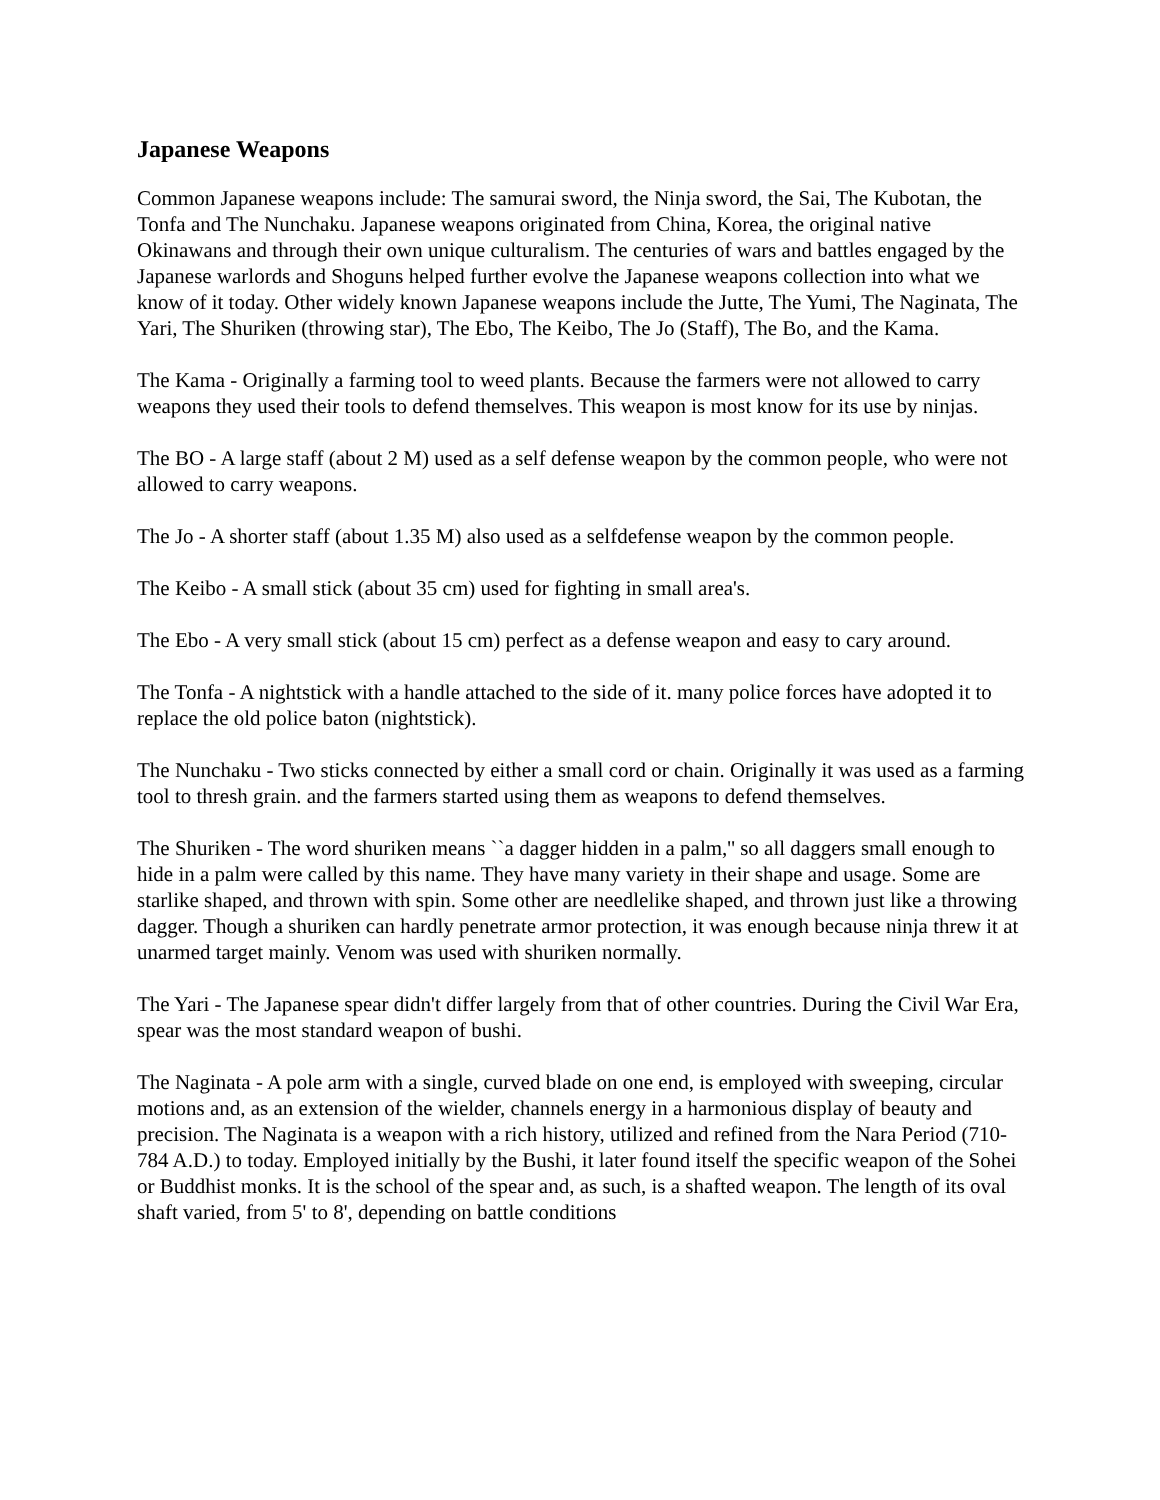Japanese Weapons
Common Japanese weapons include: The samurai sword, the Ninja sword, the Sai, The Kubotan, the Tonfa and The Nunchaku. Japanese weapons originated from China, Korea, the original native Okinawans and through their own unique culturalism. The centuries of wars and battles engaged by the Japanese warlords and Shoguns helped further evolve the Japanese weapons collection into what we know of it today. Other widely known Japanese weapons include the Jutte, The Yumi, The Naginata, The Yari, The Shuriken (throwing star), The Ebo, The Keibo, The Jo (Staff), The Bo, and the Kama.
The Kama - Originally a farming tool to weed plants. Because the farmers were not allowed to carry weapons they used their tools to defend themselves. This weapon is most know for its use by ninjas.
The BO - A large staff (about 2 M) used as a self defense weapon by the common people, who were not allowed to carry weapons.
The Jo - A shorter staff (about 1.35 M) also used as a selfdefense weapon by the common people.
The Keibo - A small stick (about 35 cm) used for fighting in small area's.
The Ebo - A very small stick (about 15 cm) perfect as a defense weapon and easy to cary around.
The Tonfa - A nightstick with a handle attached to the side of it. many police forces have adopted it to replace the old police baton (nightstick).
The Nunchaku - Two sticks connected by either a small cord or chain. Originally it was used as a farming tool to thresh grain. and the farmers started using them as weapons to defend themselves.
The Shuriken - The word shuriken means ``a dagger hidden in a palm,'' so all daggers small enough to hide in a palm were called by this name. They have many variety in their shape and usage. Some are starlike shaped, and thrown with spin. Some other are needlelike shaped, and thrown just like a throwing dagger. Though a shuriken can hardly penetrate armor protection, it was enough because ninja threw it at unarmed target mainly. Venom was used with shuriken normally.
The Yari - The Japanese spear didn't differ largely from that of other countries. During the Civil War Era, spear was the most standard weapon of bushi.
The Naginata - A pole arm with a single, curved blade on one end, is employed with sweeping, circular motions and, as an extension of the wielder, channels energy in a harmonious display of beauty and precision. The Naginata is a weapon with a rich history, utilized and refined from the Nara Period (710-784 A.D.) to today. Employed initially by the Bushi, it later found itself the specific weapon of the Sohei or Buddhist monks. It is the school of the spear and, as such, is a shafted weapon. The length of its oval shaft varied, from 5' to 8', depending on battle conditions